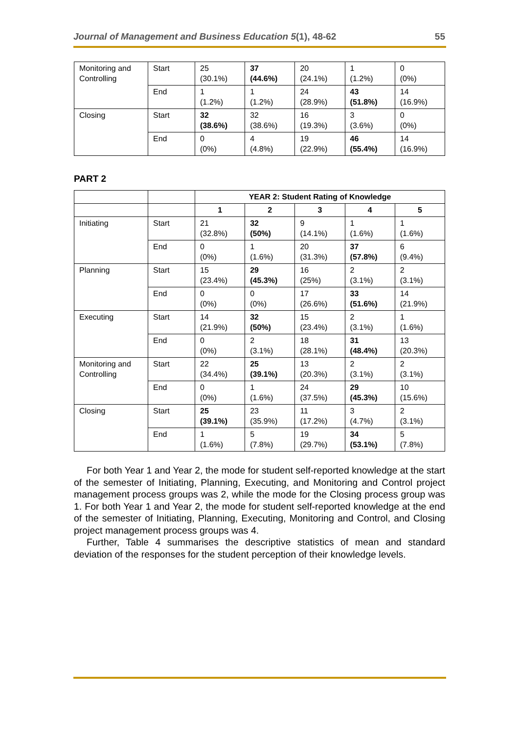Journal of Management and Business Education 5(1), 48-62 55
| Monitoring and Controlling | Start | 25 (30.1%) | 37 (44.6%) | 20 (24.1%) | 1 (1.2%) | 0 (0%) |
| | End | 1 (1.2%) | 1 (1.2%) | 24 (28.9%) | 43 (51.8%) | 14 (16.9%) |
| Closing | Start | 32 (38.6%) | 32 (38.6%) | 16 (19.3%) | 3 (3.6%) | 0 (0%) |
| | End | 0 (0%) | 4 (4.8%) | 19 (22.9%) | 46 (55.4%) | 14 (16.9%) |
PART 2
| | | YEAR 2: Student Rating of Knowledge | | | | |
| | | 1 | 2 | 3 | 4 | 5 |
| Initiating | Start | 21 (32.8%) | 32 (50%) | 9 (14.1%) | 1 (1.6%) | 1 (1.6%) |
| | End | 0 (0%) | 1 (1.6%) | 20 (31.3%) | 37 (57.8%) | 6 (9.4%) |
| Planning | Start | 15 (23.4%) | 29 (45.3%) | 16 (25%) | 2 (3.1%) | 2 (3.1%) |
| | End | 0 (0%) | 0 (0%) | 17 (26.6%) | 33 (51.6%) | 14 (21.9%) |
| Executing | Start | 14 (21.9%) | 32 (50%) | 15 (23.4%) | 2 (3.1%) | 1 (1.6%) |
| | End | 0 (0%) | 2 (3.1%) | 18 (28.1%) | 31 (48.4%) | 13 (20.3%) |
| Monitoring and Controlling | Start | 22 (34.4%) | 25 (39.1%) | 13 (20.3%) | 2 (3.1%) | 2 (3.1%) |
| | End | 0 (0%) | 1 (1.6%) | 24 (37.5%) | 29 (45.3%) | 10 (15.6%) |
| Closing | Start | 25 (39.1%) | 23 (35.9%) | 11 (17.2%) | 3 (4.7%) | 2 (3.1%) |
| | End | 1 (1.6%) | 5 (7.8%) | 19 (29.7%) | 34 (53.1%) | 5 (7.8%) |
For both Year 1 and Year 2, the mode for student self-reported knowledge at the start of the semester of Initiating, Planning, Executing, and Monitoring and Control project management process groups was 2, while the mode for the Closing process group was 1. For both Year 1 and Year 2, the mode for student self-reported knowledge at the end of the semester of Initiating, Planning, Executing, Monitoring and Control, and Closing project management process groups was 4.
Further, Table 4 summarises the descriptive statistics of mean and standard deviation of the responses for the student perception of their knowledge levels.